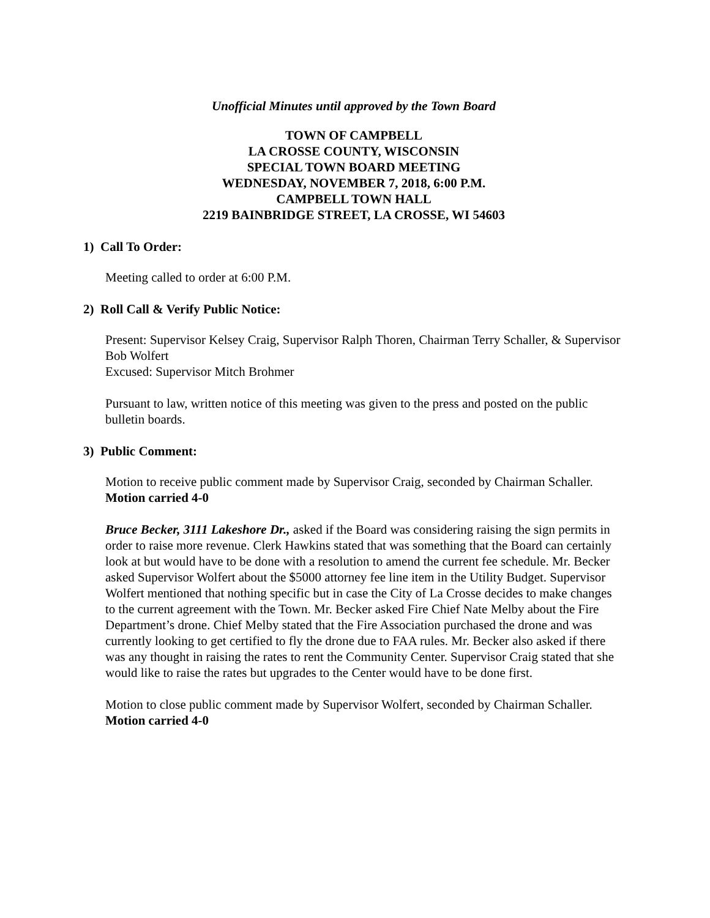Unofficial Minutes until approved by the Town Board
TOWN OF CAMPBELL
LA CROSSE COUNTY, WISCONSIN
SPECIAL TOWN BOARD MEETING
WEDNESDAY, NOVEMBER 7, 2018, 6:00 P.M.
CAMPBELL TOWN HALL
2219 BAINBRIDGE STREET, LA CROSSE, WI 54603
1) Call To Order:
Meeting called to order at 6:00 P.M.
2) Roll Call & Verify Public Notice:
Present: Supervisor Kelsey Craig, Supervisor Ralph Thoren, Chairman Terry Schaller, & Supervisor Bob Wolfert
Excused: Supervisor Mitch Brohmer
Pursuant to law, written notice of this meeting was given to the press and posted on the public bulletin boards.
3) Public Comment:
Motion to receive public comment made by Supervisor Craig, seconded by Chairman Schaller. Motion carried 4-0
Bruce Becker, 3111 Lakeshore Dr., asked if the Board was considering raising the sign permits in order to raise more revenue. Clerk Hawkins stated that was something that the Board can certainly look at but would have to be done with a resolution to amend the current fee schedule. Mr. Becker asked Supervisor Wolfert about the $5000 attorney fee line item in the Utility Budget. Supervisor Wolfert mentioned that nothing specific but in case the City of La Crosse decides to make changes to the current agreement with the Town. Mr. Becker asked Fire Chief Nate Melby about the Fire Department’s drone. Chief Melby stated that the Fire Association purchased the drone and was currently looking to get certified to fly the drone due to FAA rules. Mr. Becker also asked if there was any thought in raising the rates to rent the Community Center. Supervisor Craig stated that she would like to raise the rates but upgrades to the Center would have to be done first.
Motion to close public comment made by Supervisor Wolfert, seconded by Chairman Schaller. Motion carried 4-0